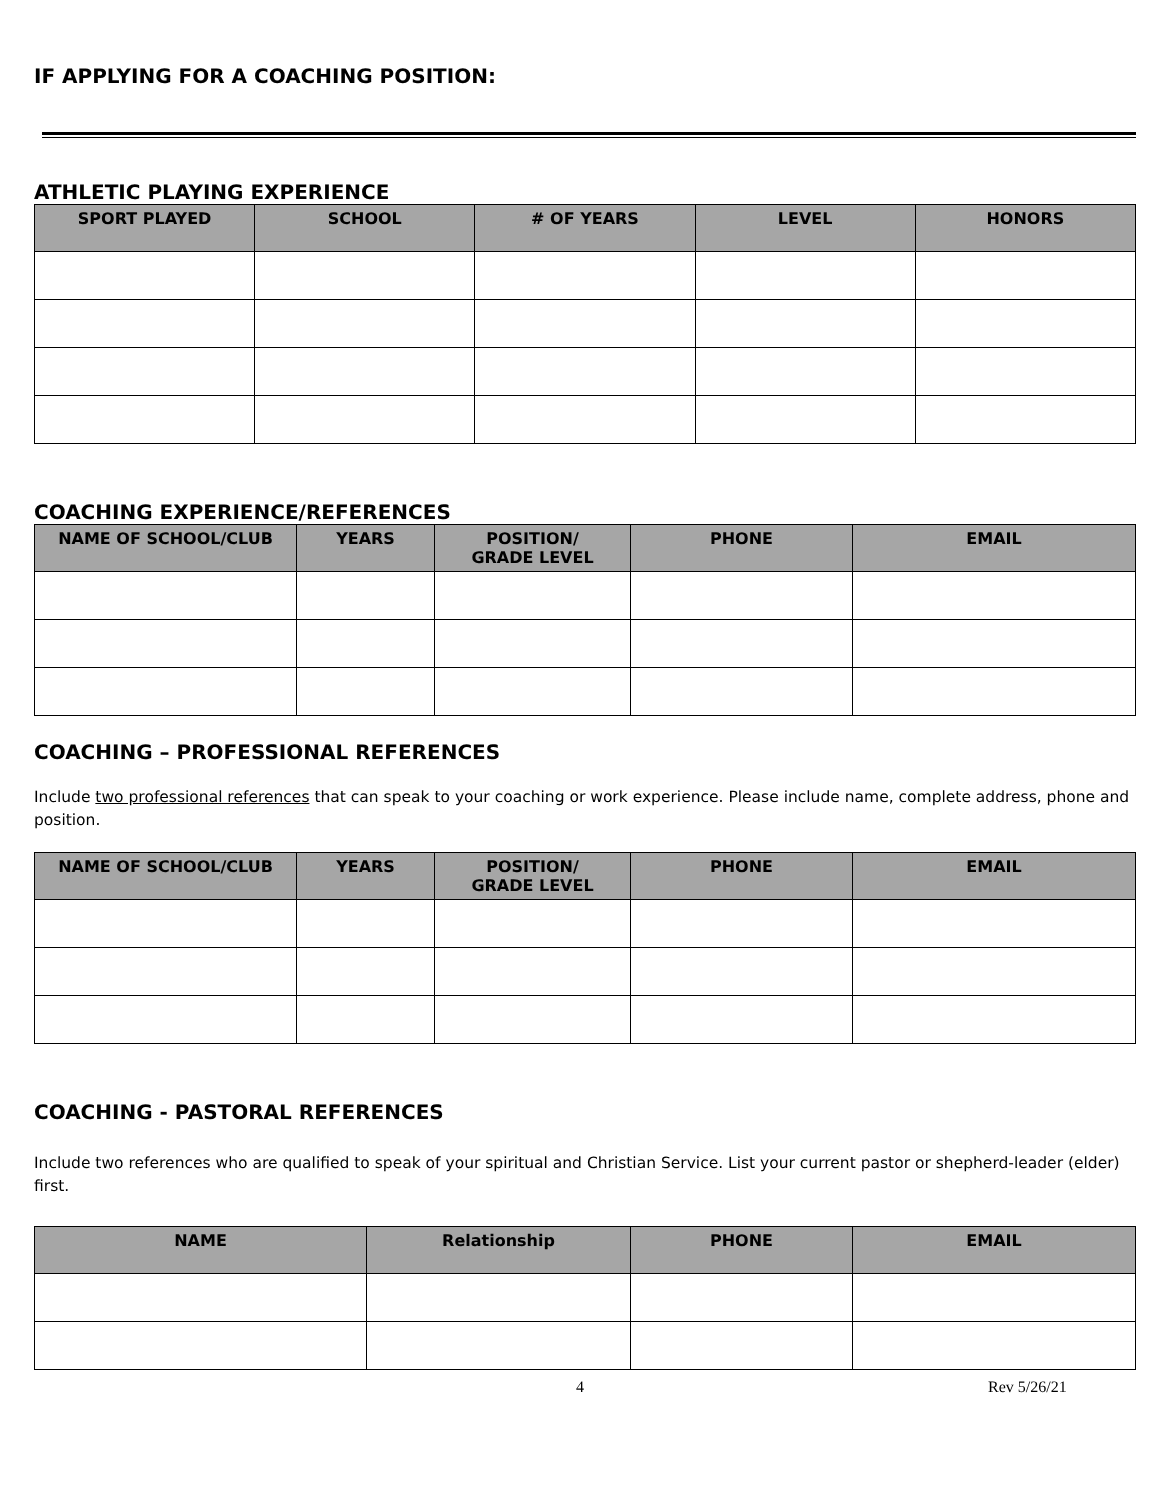IF APPLYING FOR A COACHING POSITION:
ATHLETIC PLAYING EXPERIENCE
| SPORT PLAYED | SCHOOL | # OF YEARS | LEVEL | HONORS |
| --- | --- | --- | --- | --- |
COACHING EXPERIENCE/REFERENCES
| NAME OF SCHOOL/CLUB | YEARS | POSITION/ GRADE LEVEL | PHONE | EMAIL |
| --- | --- | --- | --- | --- |
COACHING – PROFESSIONAL REFERENCES
Include two professional references that can speak to your coaching or work experience. Please include name, complete address, phone and position.
| NAME OF SCHOOL/CLUB | YEARS | POSITION/ GRADE LEVEL | PHONE | EMAIL |
| --- | --- | --- | --- | --- |
COACHING - PASTORAL REFERENCES
Include two references who are qualified to speak of your spiritual and Christian Service. List your current pastor or shepherd-leader (elder) first.
| NAME | Relationship | PHONE | EMAIL |
| --- | --- | --- | --- |
4 Rev 5/26/21